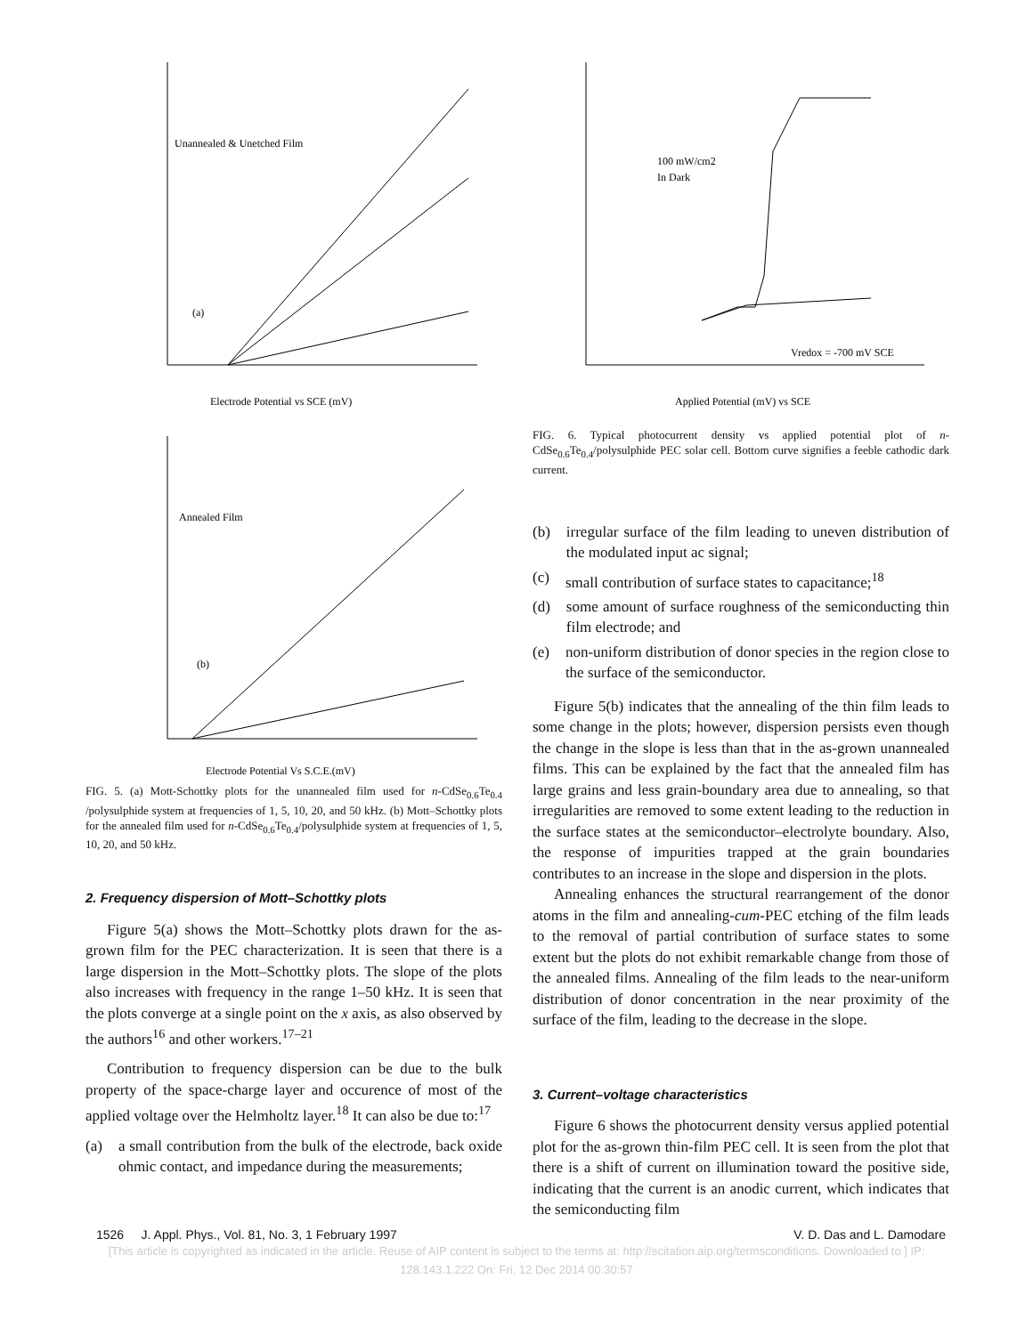Unannealed & Unetched Film
Electrode Potential vs SCE (mV)
(a)
Annealed Film
Electrode Potential Vs S.C.E.(mV)
(b)
FIG. 5. (a) Mott-Schottky plots for the unannealed film used for n-CdSe<sub>0.6</sub>Te<sub>0.4</sub> /polysulphide system at frequencies of 1, 5, 10, 20, and 50 kHz. (b) Mott–Schottky plots for the annealed film used for n-CdSe<sub>0.6</sub>Te<sub>0.4</sub>/polysulphide system at frequencies of 1, 5, 10, 20, and 50 kHz.
2. Frequency dispersion of Mott–Schottky plots
Figure 5(a) shows the Mott–Schottky plots drawn for the as-grown film for the PEC characterization. It is seen that there is a large dispersion in the Mott–Schottky plots. The slope of the plots also increases with frequency in the range 1–50 kHz. It is seen that the plots converge at a single point on the x axis, as also observed by the authors<sup>16</sup> and other workers.<sup>17–21</sup>
Contribution to frequency dispersion can be due to the bulk property of the space-charge layer and occurence of most of the applied voltage over the Helmholtz layer.<sup>18</sup> It can also be due to:<sup>17</sup>
(a) a small contribution from the bulk of the electrode, back oxide ohmic contact, and impedance during the measurements;
100 mW/cm2
In Dark
Vredox = -700 mV SCE
Applied Potential (mV) vs SCE
FIG. 6. Typical photocurrent density vs applied potential plot of n-CdSe<sub>0.6</sub>Te<sub>0.4</sub>/polysulphide PEC solar cell. Bottom curve signifies a feeble cathodic dark current.
(b) irregular surface of the film leading to uneven distribution of the modulated input ac signal;
(c) small contribution of surface states to capacitance;<sup>18</sup>
(d) some amount of surface roughness of the semiconducting thin film electrode; and
(e) non-uniform distribution of donor species in the region close to the surface of the semiconductor.
Figure 5(b) indicates that the annealing of the thin film leads to some change in the plots; however, dispersion persists even though the change in the slope is less than that in the as-grown unannealed films. This can be explained by the fact that the annealed film has large grains and less grain-boundary area due to annealing, so that irregularities are removed to some extent leading to the reduction in the surface states at the semiconductor–electrolyte boundary. Also, the response of impurities trapped at the grain boundaries contributes to an increase in the slope and dispersion in the plots.
Annealing enhances the structural rearrangement of the donor atoms in the film and annealing-cum-PEC etching of the film leads to the removal of partial contribution of surface states to some extent but the plots do not exhibit remarkable change from those of the annealed films. Annealing of the film leads to the near-uniform distribution of donor concentration in the near proximity of the surface of the film, leading to the decrease in the slope.
3. Current–voltage characteristics
Figure 6 shows the photocurrent density versus applied potential plot for the as-grown thin-film PEC cell. It is seen from the plot that there is a shift of current on illumination toward the positive side, indicating that the current is an anodic current, which indicates that the semiconducting film
1526 J. Appl. Phys., Vol. 81, No. 3, 1 February 1997 V. D. Das and L. Damodare
[This article is copyrighted as indicated in the article. Reuse of AIP content is subject to the terms at: http://scitation.aip.org/termsconditions. Downloaded to ] IP:
128.143.1.222 On: Fri, 12 Dec 2014 00:30:57